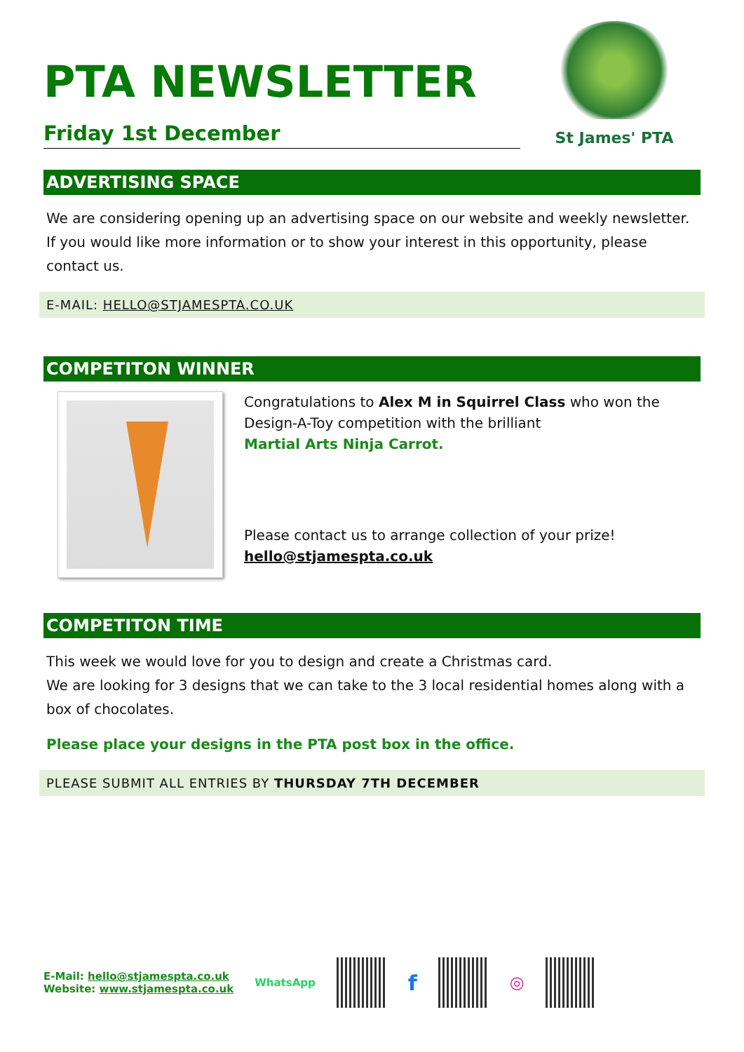St James' PTA
PTA NEWSLETTER
Friday 1st December
ADVERTISING SPACE
We are considering opening up an advertising space on our website and weekly newsletter. If you would like more information or to show your interest in this opportunity, please contact us.
E-MAIL: HELLO@STJAMESPTA.CO.UK
COMPETITON WINNER
Congratulations to Alex M in Squirrel Class who won the Design-A-Toy competition with the brilliant
Martial Arts Ninja Carrot.
Please contact us to arrange collection of your prize!
hello@stjamespta.co.uk
COMPETITON TIME
This week we would love for you to design and create a Christmas card.
We are looking for 3 designs that we can take to the 3 local residential homes along with a box of chocolates.
Please place your designs in the PTA post box in the office.
PLEASE SUBMIT ALL ENTRIES BY THURSDAY 7TH DECEMBER
E-Mail: hello@stjamespta.co.uk
Website: www.stjamespta.co.uk
WhatsApp
f
◎